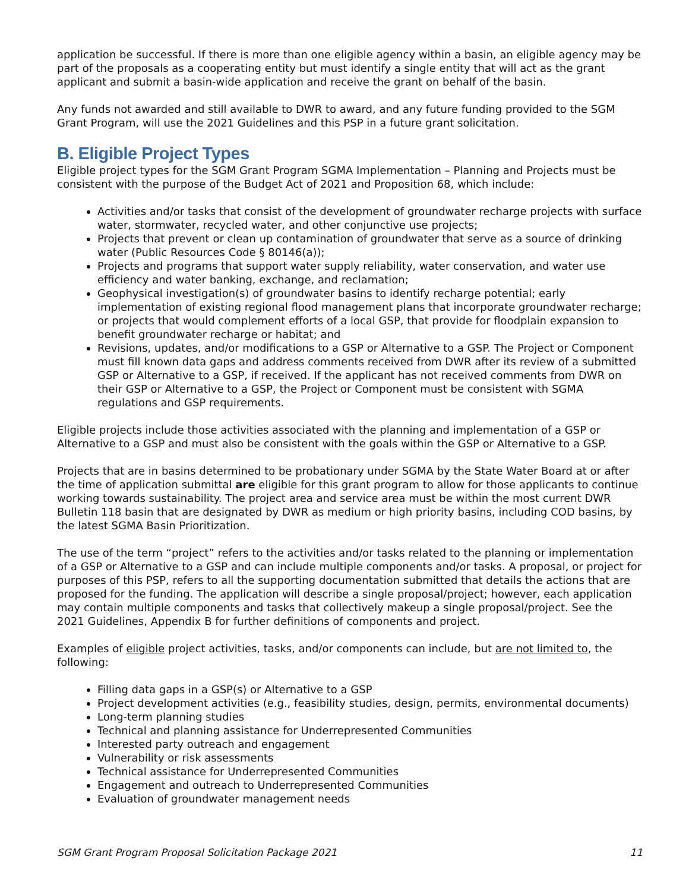application be successful. If there is more than one eligible agency within a basin, an eligible agency may be part of the proposals as a cooperating entity but must identify a single entity that will act as the grant applicant and submit a basin-wide application and receive the grant on behalf of the basin.
Any funds not awarded and still available to DWR to award, and any future funding provided to the SGM Grant Program, will use the 2021 Guidelines and this PSP in a future grant solicitation.
B. Eligible Project Types
Eligible project types for the SGM Grant Program SGMA Implementation – Planning and Projects must be consistent with the purpose of the Budget Act of 2021 and Proposition 68, which include:
Activities and/or tasks that consist of the development of groundwater recharge projects with surface water, stormwater, recycled water, and other conjunctive use projects;
Projects that prevent or clean up contamination of groundwater that serve as a source of drinking water (Public Resources Code § 80146(a));
Projects and programs that support water supply reliability, water conservation, and water use efficiency and water banking, exchange, and reclamation;
Geophysical investigation(s) of groundwater basins to identify recharge potential; early implementation of existing regional flood management plans that incorporate groundwater recharge; or projects that would complement efforts of a local GSP, that provide for floodplain expansion to benefit groundwater recharge or habitat; and
Revisions, updates, and/or modifications to a GSP or Alternative to a GSP. The Project or Component must fill known data gaps and address comments received from DWR after its review of a submitted GSP or Alternative to a GSP, if received. If the applicant has not received comments from DWR on their GSP or Alternative to a GSP, the Project or Component must be consistent with SGMA regulations and GSP requirements.
Eligible projects include those activities associated with the planning and implementation of a GSP or Alternative to a GSP and must also be consistent with the goals within the GSP or Alternative to a GSP.
Projects that are in basins determined to be probationary under SGMA by the State Water Board at or after the time of application submittal are eligible for this grant program to allow for those applicants to continue working towards sustainability. The project area and service area must be within the most current DWR Bulletin 118 basin that are designated by DWR as medium or high priority basins, including COD basins, by the latest SGMA Basin Prioritization.
The use of the term “project” refers to the activities and/or tasks related to the planning or implementation of a GSP or Alternative to a GSP and can include multiple components and/or tasks. A proposal, or project for purposes of this PSP, refers to all the supporting documentation submitted that details the actions that are proposed for the funding. The application will describe a single proposal/project; however, each application may contain multiple components and tasks that collectively makeup a single proposal/project. See the 2021 Guidelines, Appendix B for further definitions of components and project.
Examples of eligible project activities, tasks, and/or components can include, but are not limited to, the following:
Filling data gaps in a GSP(s) or Alternative to a GSP
Project development activities (e.g., feasibility studies, design, permits, environmental documents)
Long-term planning studies
Technical and planning assistance for Underrepresented Communities
Interested party outreach and engagement
Vulnerability or risk assessments
Technical assistance for Underrepresented Communities
Engagement and outreach to Underrepresented Communities
Evaluation of groundwater management needs
SGM Grant Program Proposal Solicitation Package 2021 11